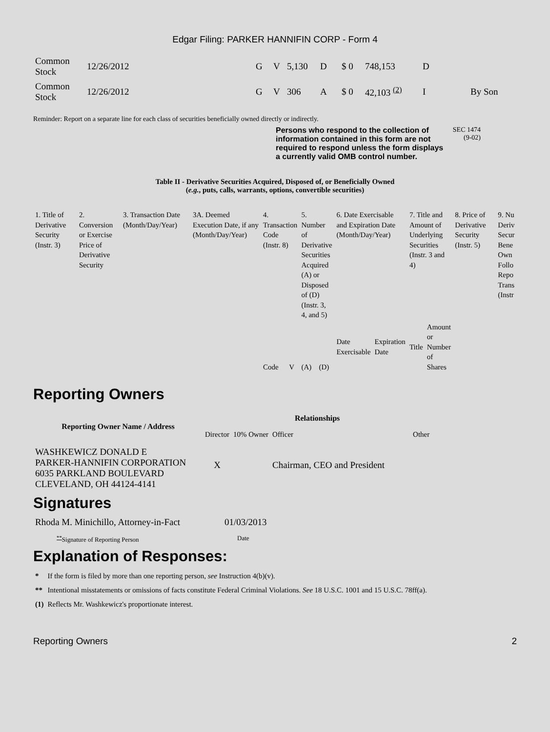Edgar Filing: PARKER HANNIFIN CORP - Form 4
| Common Stock | 12/26/2012 | | G | V | 5,130 | D | $ 0 | 748,153 | D | |
| Common Stock | 12/26/2012 | | G | V | 306 | A | $ 0 | 42,103 <sup>(2)</sup> | I | By Son |
Reminder: Report on a separate line for each class of securities beneficially owned directly or indirectly.
Persons who respond to the collection of information contained in this form are not required to respond unless the form displays a currently valid OMB control number.
SEC 1474
(9-02)
Table II - Derivative Securities Acquired, Disposed of, or Beneficially Owned
(e.g., puts, calls, warrants, options, convertible securities)
| 1. Title of Derivative Security (Instr. 3) | 2. Conversion or Exercise Price of Derivative Security | 3. Transaction Date (Month/Day/Year) | 3A. Deemed Execution Date, if any (Month/Day/Year) | 4. Transaction Code (Instr. 8) | | 5. Number of Derivative Securities Acquired (A) or Disposed of (D) (Instr. 3, 4, and 5) | | 6. Date Exercisable and Expiration Date (Month/Day/Year) | | 7. Title and Amount of Underlying Securities (Instr. 3 and 4) | | 8. Price of Derivative Security (Instr. 5) | 9. Nu Deriv Secur Bene Own Follo Repo Trans (Instr |
| | | | | Code | V | (A) | (D) | Date Exercisable | Expiration Date | Title | Amount or Number of Shares | | |
Reporting Owners
| Reporting Owner Name / Address | Relationships | | | |
| --- | --- | --- | --- | --- |
| | Director | 10% Owner | Officer | Other |
| WASHKEWICZ DONALD E PARKER-HANNIFIN CORPORATION 6035 PARKLAND BOULEVARD CLEVELAND, OH 44124-4141 | X | | Chairman, CEO and President | |
Signatures
| Rhoda M. Minichillo, Attorney-in-Fact | 01/03/2013 |
| <sup>**</sup> Signature of Reporting Person | Date |
Explanation of Responses:
| * | If the form is filed by more than one reporting person, see Instruction 4(b)(v). |
| ** | Intentional misstatements or omissions of facts constitute Federal Criminal Violations. See 18 U.S.C. 1001 and 15 U.S.C. 78ff(a). |
| (1) | Reflects Mr. Washkewicz's proportionate interest. |
Reporting Owners 2